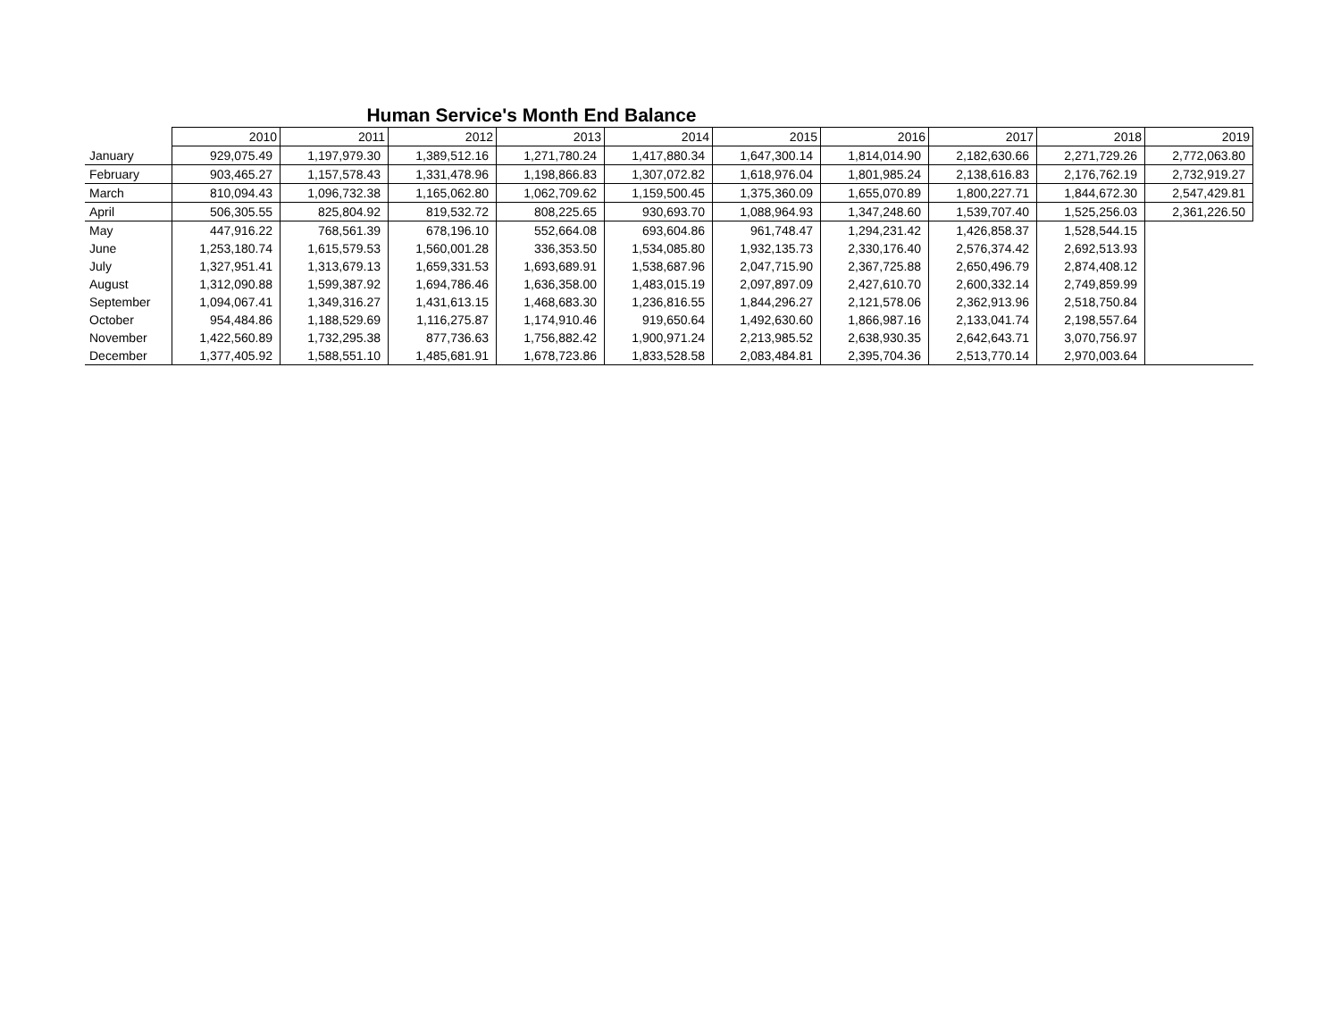Human Service's Month End Balance
| | 2010 | 2011 | 2012 | 2013 | 2014 | 2015 | 2016 | 2017 | 2018 | 2019 |
| --- | --- | --- | --- | --- | --- | --- | --- | --- | --- | --- |
| January | 929,075.49 | 1,197,979.30 | 1,389,512.16 | 1,271,780.24 | 1,417,880.34 | 1,647,300.14 | 1,814,014.90 | 2,182,630.66 | 2,271,729.26 | 2,772,063.80 |
| February | 903,465.27 | 1,157,578.43 | 1,331,478.96 | 1,198,866.83 | 1,307,072.82 | 1,618,976.04 | 1,801,985.24 | 2,138,616.83 | 2,176,762.19 | 2,732,919.27 |
| March | 810,094.43 | 1,096,732.38 | 1,165,062.80 | 1,062,709.62 | 1,159,500.45 | 1,375,360.09 | 1,655,070.89 | 1,800,227.71 | 1,844,672.30 | 2,547,429.81 |
| April | 506,305.55 | 825,804.92 | 819,532.72 | 808,225.65 | 930,693.70 | 1,088,964.93 | 1,347,248.60 | 1,539,707.40 | 1,525,256.03 | 2,361,226.50 |
| May | 447,916.22 | 768,561.39 | 678,196.10 | 552,664.08 | 693,604.86 | 961,748.47 | 1,294,231.42 | 1,426,858.37 | 1,528,544.15 | |
| June | 1,253,180.74 | 1,615,579.53 | 1,560,001.28 | 336,353.50 | 1,534,085.80 | 1,932,135.73 | 2,330,176.40 | 2,576,374.42 | 2,692,513.93 | |
| July | 1,327,951.41 | 1,313,679.13 | 1,659,331.53 | 1,693,689.91 | 1,538,687.96 | 2,047,715.90 | 2,367,725.88 | 2,650,496.79 | 2,874,408.12 | |
| August | 1,312,090.88 | 1,599,387.92 | 1,694,786.46 | 1,636,358.00 | 1,483,015.19 | 2,097,897.09 | 2,427,610.70 | 2,600,332.14 | 2,749,859.99 | |
| September | 1,094,067.41 | 1,349,316.27 | 1,431,613.15 | 1,468,683.30 | 1,236,816.55 | 1,844,296.27 | 2,121,578.06 | 2,362,913.96 | 2,518,750.84 | |
| October | 954,484.86 | 1,188,529.69 | 1,116,275.87 | 1,174,910.46 | 919,650.64 | 1,492,630.60 | 1,866,987.16 | 2,133,041.74 | 2,198,557.64 | |
| November | 1,422,560.89 | 1,732,295.38 | 877,736.63 | 1,756,882.42 | 1,900,971.24 | 2,213,985.52 | 2,638,930.35 | 2,642,643.71 | 3,070,756.97 | |
| December | 1,377,405.92 | 1,588,551.10 | 1,485,681.91 | 1,678,723.86 | 1,833,528.58 | 2,083,484.81 | 2,395,704.36 | 2,513,770.14 | 2,970,003.64 | |